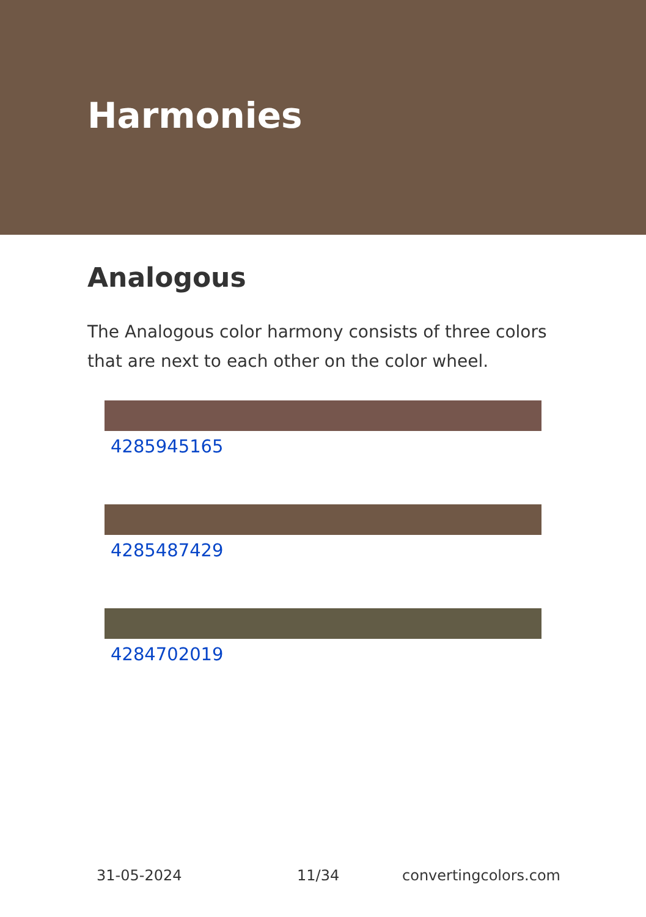Harmonies
Analogous
The Analogous color harmony consists of three colors that are next to each other on the color wheel.
4285945165
4285487429
4284702019
31-05-2024 11/34 convertingcolors.com